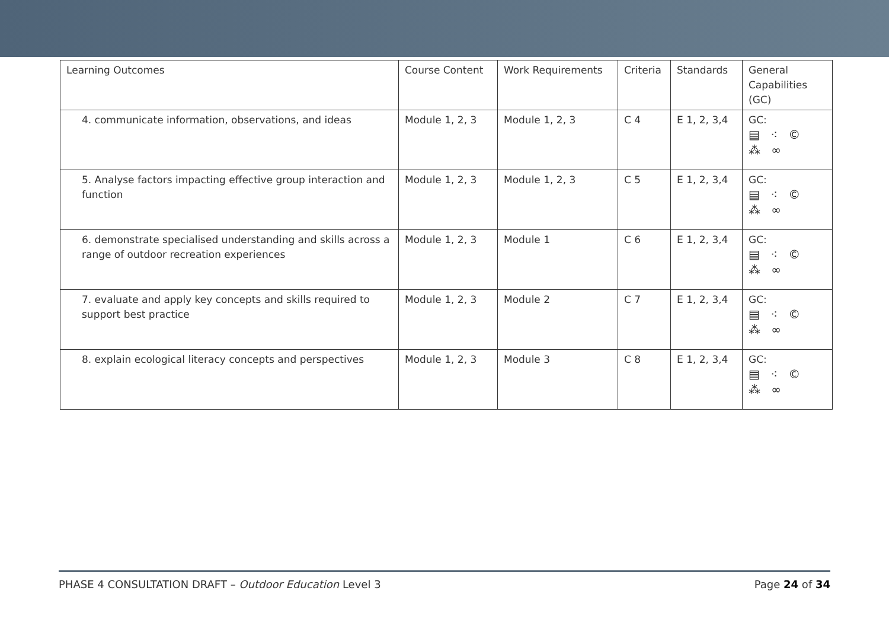| Learning Outcomes | Course Content | Work Requirements | Criteria | Standards | General Capabilities (GC) |
| 4. communicate information, observations, and ideas | Module 1, 2, 3 | Module 1, 2, 3 | C 4 | E 1, 2, 3,4 | GC: ▤ ⁖ © ⁂ ∞ |
| 5. Analyse factors impacting effective group interaction and function | Module 1, 2, 3 | Module 1, 2, 3 | C 5 | E 1, 2, 3,4 | GC: ▤ ⁖ © ⁂ ∞ |
| 6. demonstrate specialised understanding and skills across a range of outdoor recreation experiences | Module 1, 2, 3 | Module 1 | C 6 | E 1, 2, 3,4 | GC: ▤ ⁖ © ⁂ ∞ |
| 7. evaluate and apply key concepts and skills required to support best practice | Module 1, 2, 3 | Module 2 | C 7 | E 1, 2, 3,4 | GC: ▤ ⁖ © ⁂ ∞ |
| 8. explain ecological literacy concepts and perspectives | Module 1, 2, 3 | Module 3 | C 8 | E 1, 2, 3,4 | GC: ▤ ⁖ © ⁂ ∞ |
PHASE 4 CONSULTATION DRAFT – Outdoor Education Level 3 Page 24 of 34